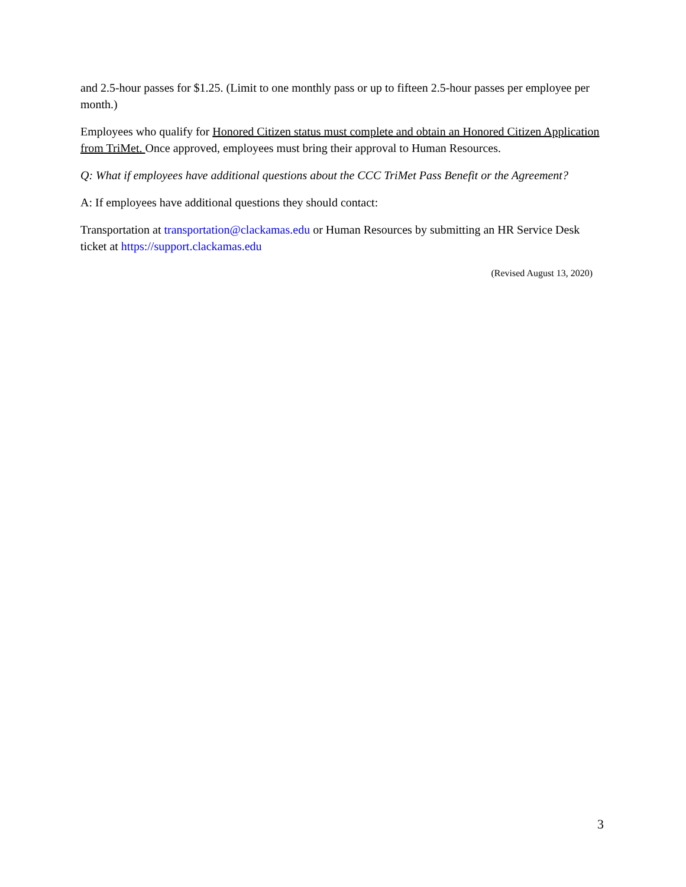and 2.5-hour passes for $1.25. (Limit to one monthly pass or up to fifteen 2.5-hour passes per employee per month.)
Employees who qualify for Honored Citizen status must complete and obtain an Honored Citizen Application from TriMet. Once approved, employees must bring their approval to Human Resources.
Q: What if employees have additional questions about the CCC TriMet Pass Benefit or the Agreement?
A: If employees have additional questions they should contact:
Transportation at transportation@clackamas.edu or Human Resources by submitting an HR Service Desk ticket at https://support.clackamas.edu
(Revised August 13, 2020)
3